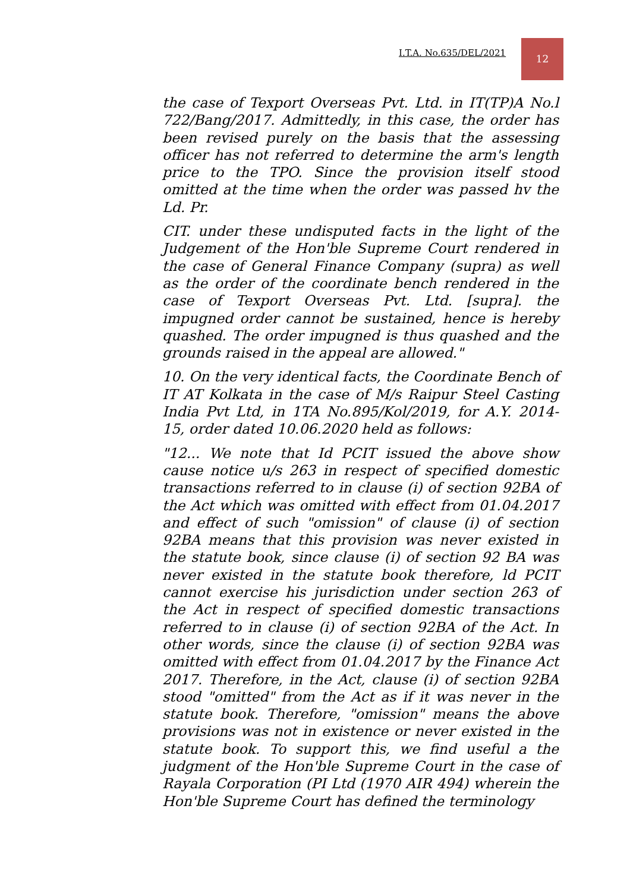I.T.A. No.635/DEL/2021
12
the case of Texport Overseas Pvt. Ltd. in IT(TP)A No.l 722/Bang/2017. Admittedly, in this case, the order has been revised purely on the basis that the assessing officer has not referred to determine the arm's length price to the TPO. Since the provision itself stood omitted at the time when the order was passed hv the Ld. Pr.
CIT. under these undisputed facts in the light of the Judgement of the Hon'ble Supreme Court rendered in the case of General Finance Company (supra) as well as the order of the coordinate bench rendered in the case of Texport Overseas Pvt. Ltd. [supra]. the impugned order cannot be sustained, hence is hereby quashed. The order impugned is thus quashed and the grounds raised in the appeal are allowed."
10. On the very identical facts, the Coordinate Bench of IT AT Kolkata in the case of M/s Raipur Steel Casting India Pvt Ltd, in 1TA No.895/Kol/2019, for A.Y. 2014-15, order dated 10.06.2020 held as follows:
"12... We note that Id PCIT issued the above show cause notice u/s 263 in respect of specified domestic transactions referred to in clause (i) of section 92BA of the Act which was omitted with effect from 01.04.2017 and effect of such "omission" of clause (i) of section 92BA means that this provision was never existed in the statute book, since clause (i) of section 92 BA was never existed in the statute book therefore, ld PCIT cannot exercise his jurisdiction under section 263 of the Act in respect of specified domestic transactions referred to in clause (i) of section 92BA of the Act. In other words, since the clause (i) of section 92BA was omitted with effect from 01.04.2017 by the Finance Act 2017. Therefore, in the Act, clause (i) of section 92BA stood "omitted" from the Act as if it was never in the statute book. Therefore, "omission" means the above provisions was not in existence or never existed in the statute book. To support this, we find useful a the judgment of the Hon'ble Supreme Court in the case of Rayala Corporation (PI Ltd (1970 AIR 494) wherein the Hon'ble Supreme Court has defined the terminology